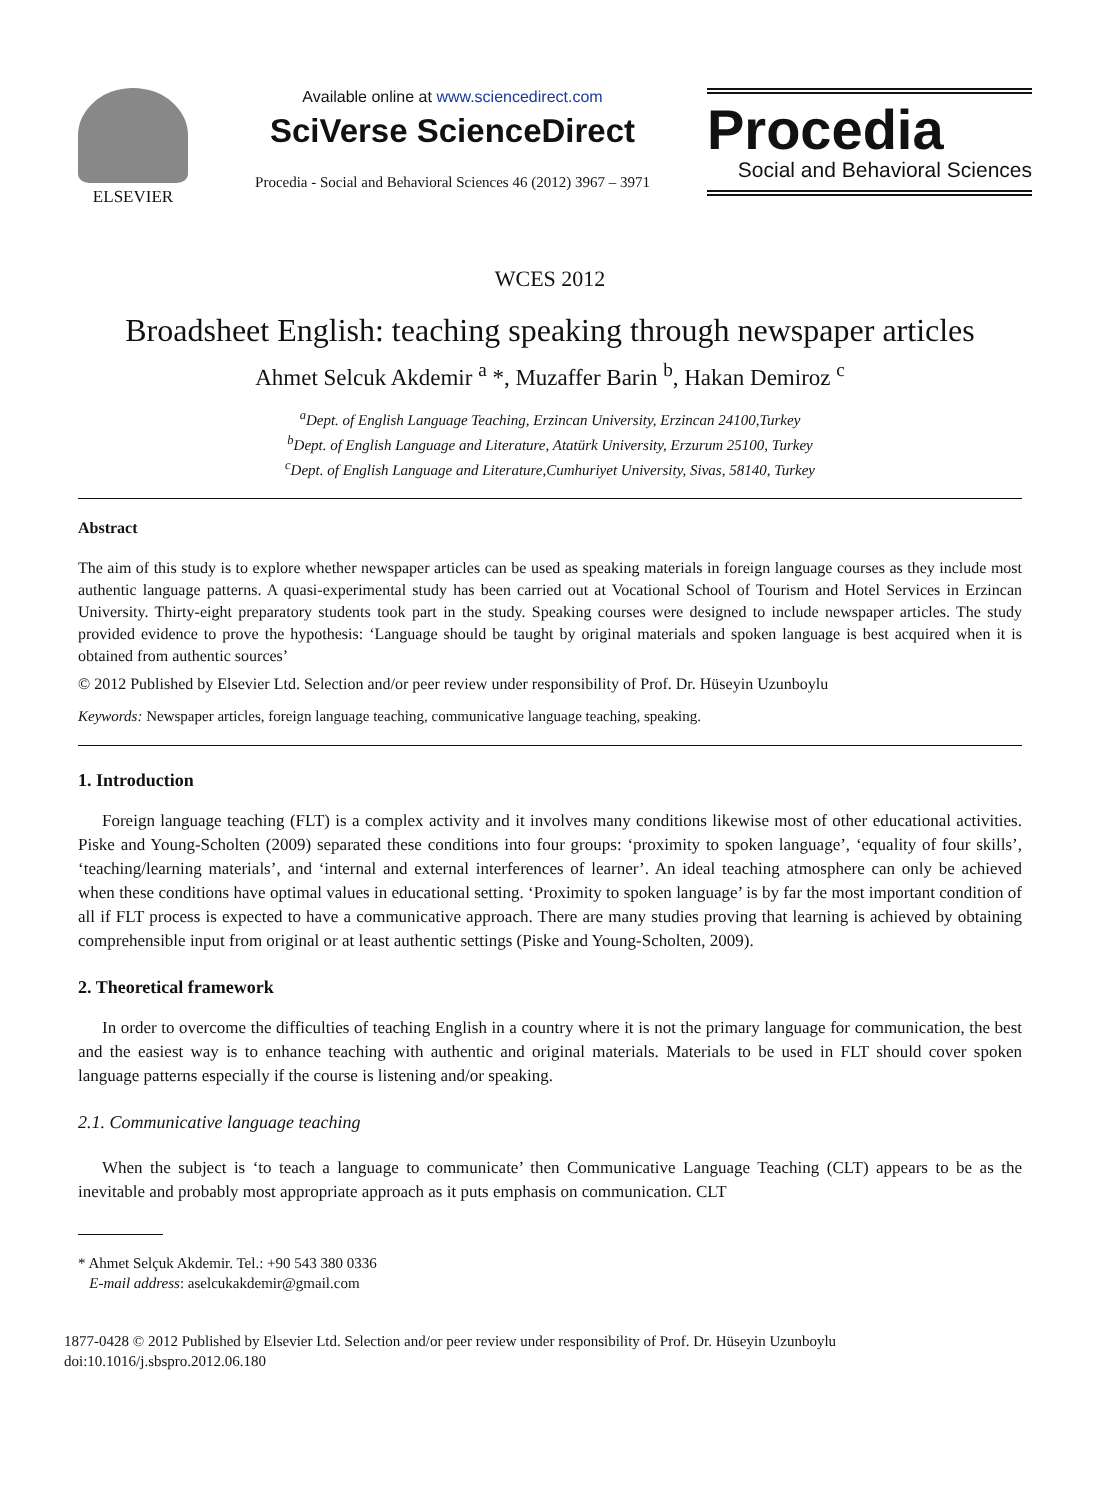ELSEVIER Available online at www.sciencedirect.com
SciVerse ScienceDirect
Procedia - Social and Behavioral Sciences 46 (2012) 3967 – 3971
Procedia
Social and Behavioral Sciences
WCES 2012
Broadsheet English: teaching speaking through newspaper articles
Ahmet Selcuk Akdemir <sup>a</sup> *, Muzaffer Barin <sup>b</sup>, Hakan Demiroz <sup>c</sup>
<sup>a</sup> Dept. of English Language Teaching, Erzincan University, Erzincan 24100,Turkey
<sup>b</sup> Dept. of English Language and Literature, Atatürk University, Erzurum 25100, Turkey
<sup>c</sup> Dept. of English Language and Literature,Cumhuriyet University, Sivas, 58140, Turkey
Abstract
The aim of this study is to explore whether newspaper articles can be used as speaking materials in foreign language courses as they include most authentic language patterns. A quasi-experimental study has been carried out at Vocational School of Tourism and Hotel Services in Erzincan University. Thirty-eight preparatory students took part in the study. Speaking courses were designed to include newspaper articles. The study provided evidence to prove the hypothesis: ‘Language should be taught by original materials and spoken language is best acquired when it is obtained from authentic sources’
© 2012 Published by Elsevier Ltd. Selection and/or peer review under responsibility of Prof. Dr. Hüseyin Uzunboylu
Keywords: Newspaper articles, foreign language teaching, communicative language teaching, speaking.
1. Introduction
Foreign language teaching (FLT) is a complex activity and it involves many conditions likewise most of other educational activities. Piske and Young-Scholten (2009) separated these conditions into four groups: ‘proximity to spoken language’, ‘equality of four skills’, ‘teaching/learning materials’, and ‘internal and external interferences of learner’. An ideal teaching atmosphere can only be achieved when these conditions have optimal values in educational setting. ‘Proximity to spoken language’ is by far the most important condition of all if FLT process is expected to have a communicative approach. There are many studies proving that learning is achieved by obtaining comprehensible input from original or at least authentic settings (Piske and Young-Scholten, 2009).
2. Theoretical framework
In order to overcome the difficulties of teaching English in a country where it is not the primary language for communication, the best and the easiest way is to enhance teaching with authentic and original materials. Materials to be used in FLT should cover spoken language patterns especially if the course is listening and/or speaking.
2.1. Communicative language teaching
When the subject is ‘to teach a language to communicate’ then Communicative Language Teaching (CLT) appears to be as the inevitable and probably most appropriate approach as it puts emphasis on communication. CLT
* Ahmet Selçuk Akdemir. Tel.: +90 543 380 0336
E-mail address: aselcukakdemir@gmail.com
1877-0428 © 2012 Published by Elsevier Ltd. Selection and/or peer review under responsibility of Prof. Dr. Hüseyin Uzunboylu
doi:10.1016/j.sbspro.2012.06.180